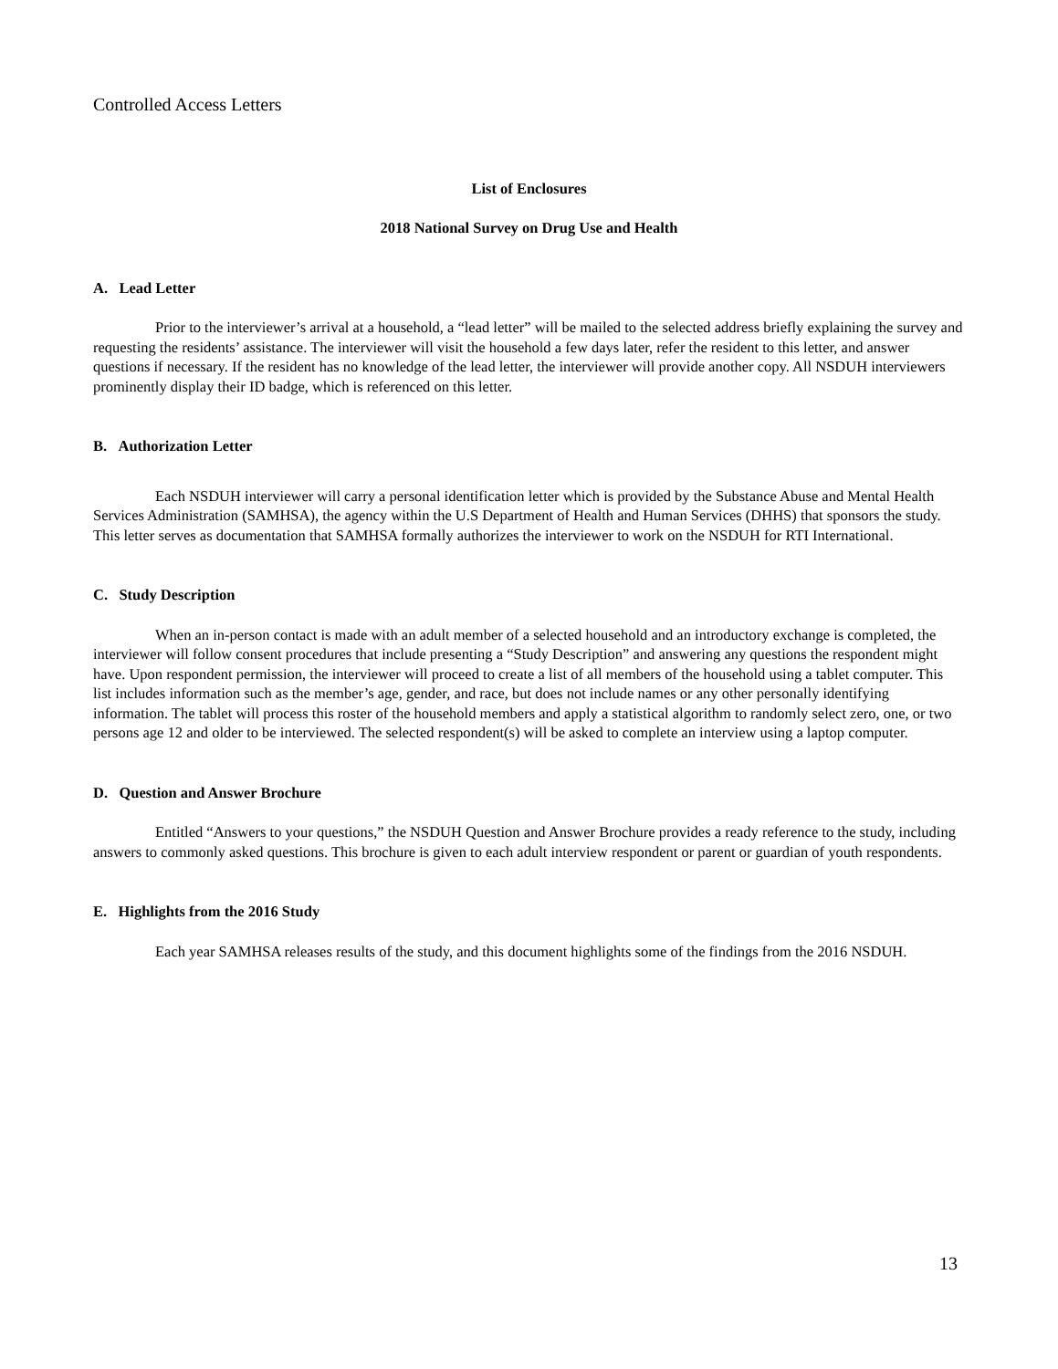Controlled Access Letters
List of Enclosures
2018 National Survey on Drug Use and Health
A. Lead Letter
Prior to the interviewer’s arrival at a household, a “lead letter” will be mailed to the selected address briefly explaining the survey and requesting the residents’ assistance. The interviewer will visit the household a few days later, refer the resident to this letter, and answer questions if necessary. If the resident has no knowledge of the lead letter, the interviewer will provide another copy. All NSDUH interviewers prominently display their ID badge, which is referenced on this letter.
B. Authorization Letter
Each NSDUH interviewer will carry a personal identification letter which is provided by the Substance Abuse and Mental Health Services Administration (SAMHSA), the agency within the U.S Department of Health and Human Services (DHHS) that sponsors the study. This letter serves as documentation that SAMHSA formally authorizes the interviewer to work on the NSDUH for RTI International.
C. Study Description
When an in-person contact is made with an adult member of a selected household and an introductory exchange is completed, the interviewer will follow consent procedures that include presenting a “Study Description” and answering any questions the respondent might have. Upon respondent permission, the interviewer will proceed to create a list of all members of the household using a tablet computer. This list includes information such as the member’s age, gender, and race, but does not include names or any other personally identifying information. The tablet will process this roster of the household members and apply a statistical algorithm to randomly select zero, one, or two persons age 12 and older to be interviewed. The selected respondent(s) will be asked to complete an interview using a laptop computer.
D. Question and Answer Brochure
Entitled “Answers to your questions,” the NSDUH Question and Answer Brochure provides a ready reference to the study, including answers to commonly asked questions. This brochure is given to each adult interview respondent or parent or guardian of youth respondents.
E. Highlights from the 2016 Study
Each year SAMHSA releases results of the study, and this document highlights some of the findings from the 2016 NSDUH.
13